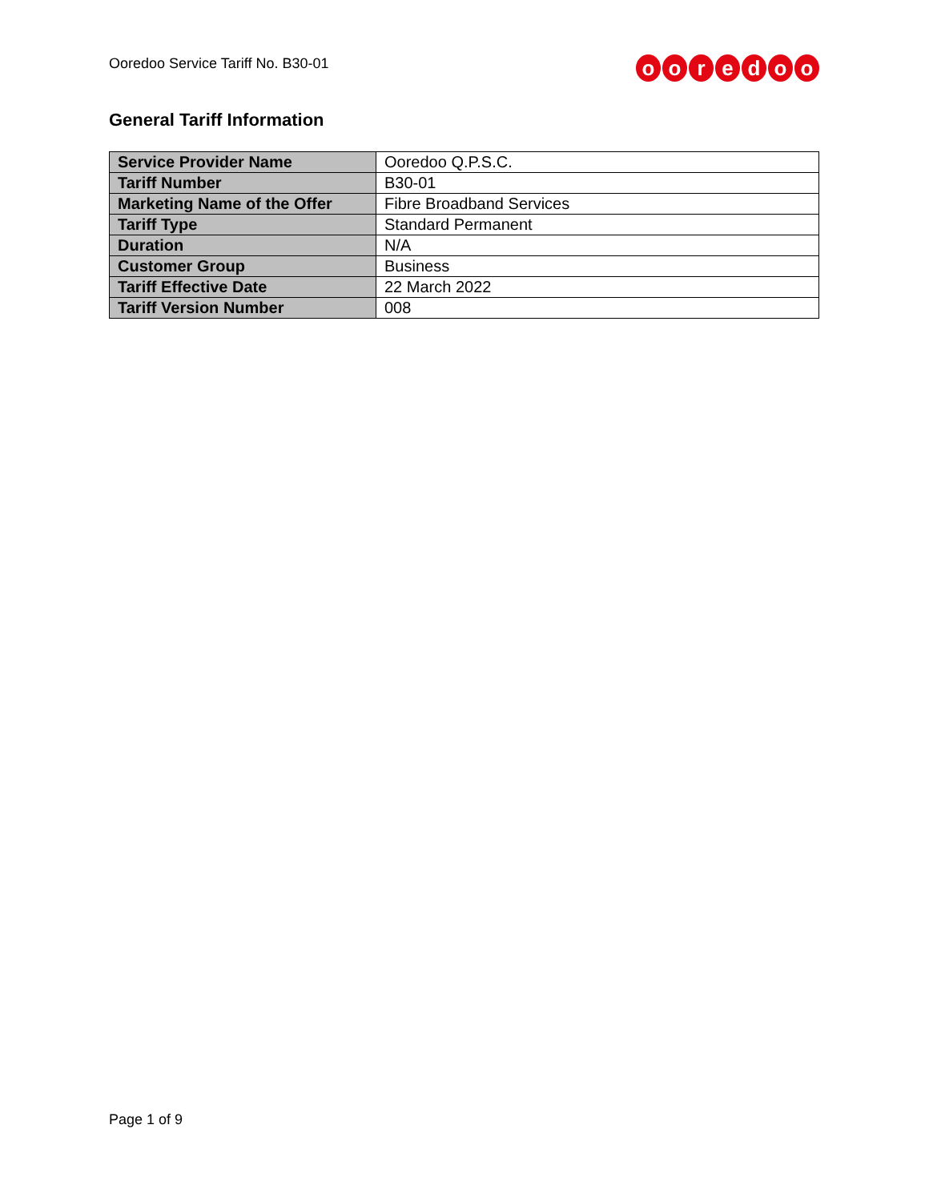Ooredoo Service Tariff No. B30-01
ooredoo
General Tariff Information
| Service Provider Name | Ooredoo Q.P.S.C. |
| Tariff Number | B30-01 |
| Marketing Name of the Offer | Fibre Broadband Services |
| Tariff Type | Standard Permanent |
| Duration | N/A |
| Customer Group | Business |
| Tariff Effective Date | 22 March 2022 |
| Tariff Version Number | 008 |
Page 1 of 9